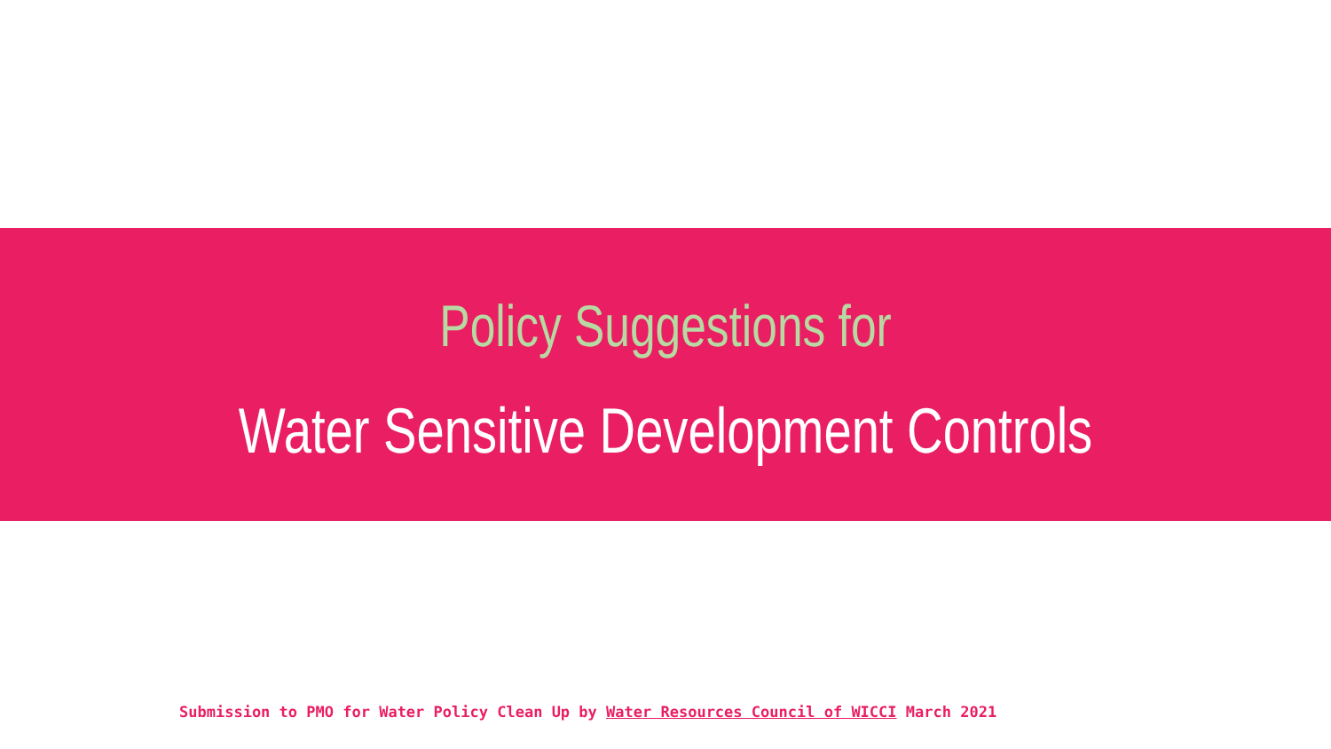Policy Suggestions for
Water Sensitive Development Controls
Submission to PMO for Water Policy Clean Up by Water Resources Council of WICCI March 2021